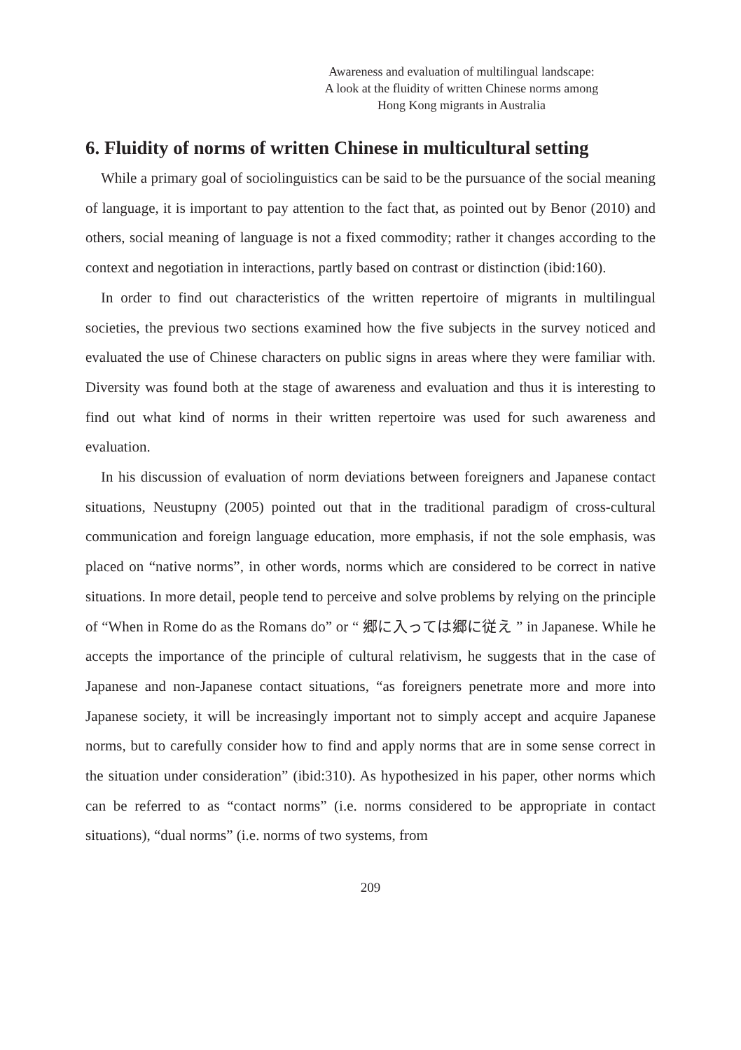Awareness and evaluation of multilingual landscape:
A look at the fluidity of written Chinese norms among
Hong Kong migrants in Australia
6. Fluidity of norms of written Chinese in multicultural setting
While a primary goal of sociolinguistics can be said to be the pursuance of the social meaning of language, it is important to pay attention to the fact that, as pointed out by Benor (2010) and others, social meaning of language is not a fixed commodity; rather it changes according to the context and negotiation in interactions, partly based on contrast or distinction (ibid:160).
In order to find out characteristics of the written repertoire of migrants in multilingual societies, the previous two sections examined how the five subjects in the survey noticed and evaluated the use of Chinese characters on public signs in areas where they were familiar with. Diversity was found both at the stage of awareness and evaluation and thus it is interesting to find out what kind of norms in their written repertoire was used for such awareness and evaluation.
In his discussion of evaluation of norm deviations between foreigners and Japanese contact situations, Neustupny (2005) pointed out that in the traditional paradigm of cross-cultural communication and foreign language education, more emphasis, if not the sole emphasis, was placed on “native norms”, in other words, norms which are considered to be correct in native situations. In more detail, people tend to perceive and solve problems by relying on the principle of “When in Rome do as the Romans do” or “ 郷に入っては郷に従え ” in Japanese. While he accepts the importance of the principle of cultural relativism, he suggests that in the case of Japanese and non-Japanese contact situations, “as foreigners penetrate more and more into Japanese society, it will be increasingly important not to simply accept and acquire Japanese norms, but to carefully consider how to find and apply norms that are in some sense correct in the situation under consideration” (ibid:310). As hypothesized in his paper, other norms which can be referred to as “contact norms” (i.e. norms considered to be appropriate in contact situations), “dual norms” (i.e. norms of two systems, from
209